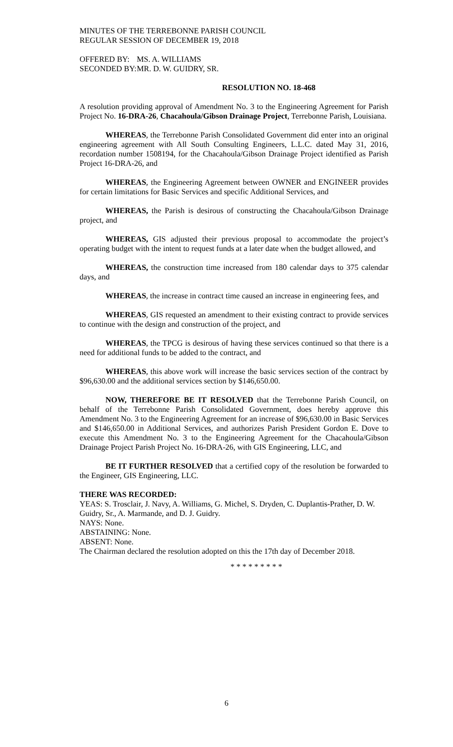MINUTES OF THE TERREBONNE PARISH COUNCIL
REGULAR SESSION OF DECEMBER 19, 2018
OFFERED BY: MS. A. WILLIAMS
SECONDED BY: MR. D. W. GUIDRY, SR.
RESOLUTION NO. 18-468
A resolution providing approval of Amendment No. 3 to the Engineering Agreement for Parish Project No. 16-DRA-26, Chacahoula/Gibson Drainage Project, Terrebonne Parish, Louisiana.
WHEREAS, the Terrebonne Parish Consolidated Government did enter into an original engineering agreement with All South Consulting Engineers, L.L.C. dated May 31, 2016, recordation number 1508194, for the Chacahoula/Gibson Drainage Project identified as Parish Project 16-DRA-26, and
WHEREAS, the Engineering Agreement between OWNER and ENGINEER provides for certain limitations for Basic Services and specific Additional Services, and
WHEREAS, the Parish is desirous of constructing the Chacahoula/Gibson Drainage project, and
WHEREAS, GIS adjusted their previous proposal to accommodate the project’s operating budget with the intent to request funds at a later date when the budget allowed, and
WHEREAS, the construction time increased from 180 calendar days to 375 calendar days, and
WHEREAS, the increase in contract time caused an increase in engineering fees, and
WHEREAS, GIS requested an amendment to their existing contract to provide services to continue with the design and construction of the project, and
WHEREAS, the TPCG is desirous of having these services continued so that there is a need for additional funds to be added to the contract, and
WHEREAS, this above work will increase the basic services section of the contract by $96,630.00 and the additional services section by $146,650.00.
NOW, THEREFORE BE IT RESOLVED that the Terrebonne Parish Council, on behalf of the Terrebonne Parish Consolidated Government, does hereby approve this Amendment No. 3 to the Engineering Agreement for an increase of $96,630.00 in Basic Services and $146,650.00 in Additional Services, and authorizes Parish President Gordon E. Dove to execute this Amendment No. 3 to the Engineering Agreement for the Chacahoula/Gibson Drainage Project Parish Project No. 16-DRA-26, with GIS Engineering, LLC, and
BE IT FURTHER RESOLVED that a certified copy of the resolution be forwarded to the Engineer, GIS Engineering, LLC.
THERE WAS RECORDED:
YEAS: S. Trosclair, J. Navy, A. Williams, G. Michel, S. Dryden, C. Duplantis-Prather, D. W. Guidry, Sr., A. Marmande, and D. J. Guidry.
NAYS: None.
ABSTAINING: None.
ABSENT: None.
The Chairman declared the resolution adopted on this the 17th day of December 2018.
* * * * * * * * *
6